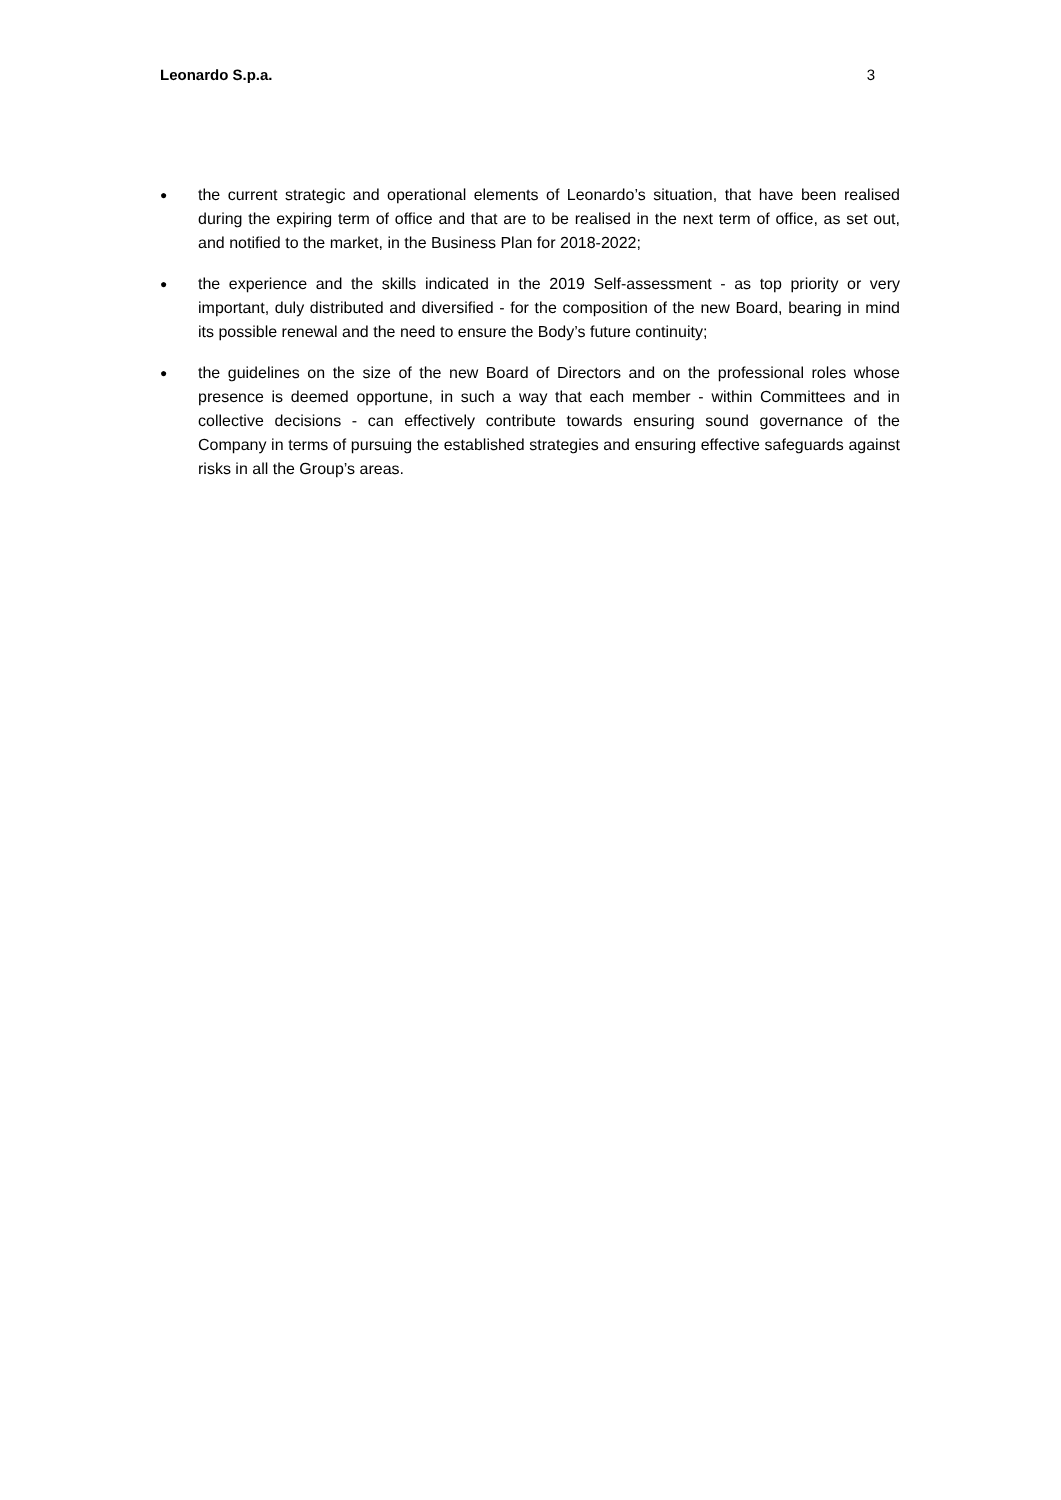Leonardo S.p.a. 3
● the current strategic and operational elements of Leonardo’s situation, that have been realised during the expiring term of office and that are to be realised in the next term of office, as set out, and notified to the market, in the Business Plan for 2018-2022;
● the experience and the skills indicated in the 2019 Self-assessment - as top priority or very important, duly distributed and diversified - for the composition of the new Board, bearing in mind its possible renewal and the need to ensure the Body’s future continuity;
● the guidelines on the size of the new Board of Directors and on the professional roles whose presence is deemed opportune, in such a way that each member - within Committees and in collective decisions - can effectively contribute towards ensuring sound governance of the Company in terms of pursuing the established strategies and ensuring effective safeguards against risks in all the Group’s areas.